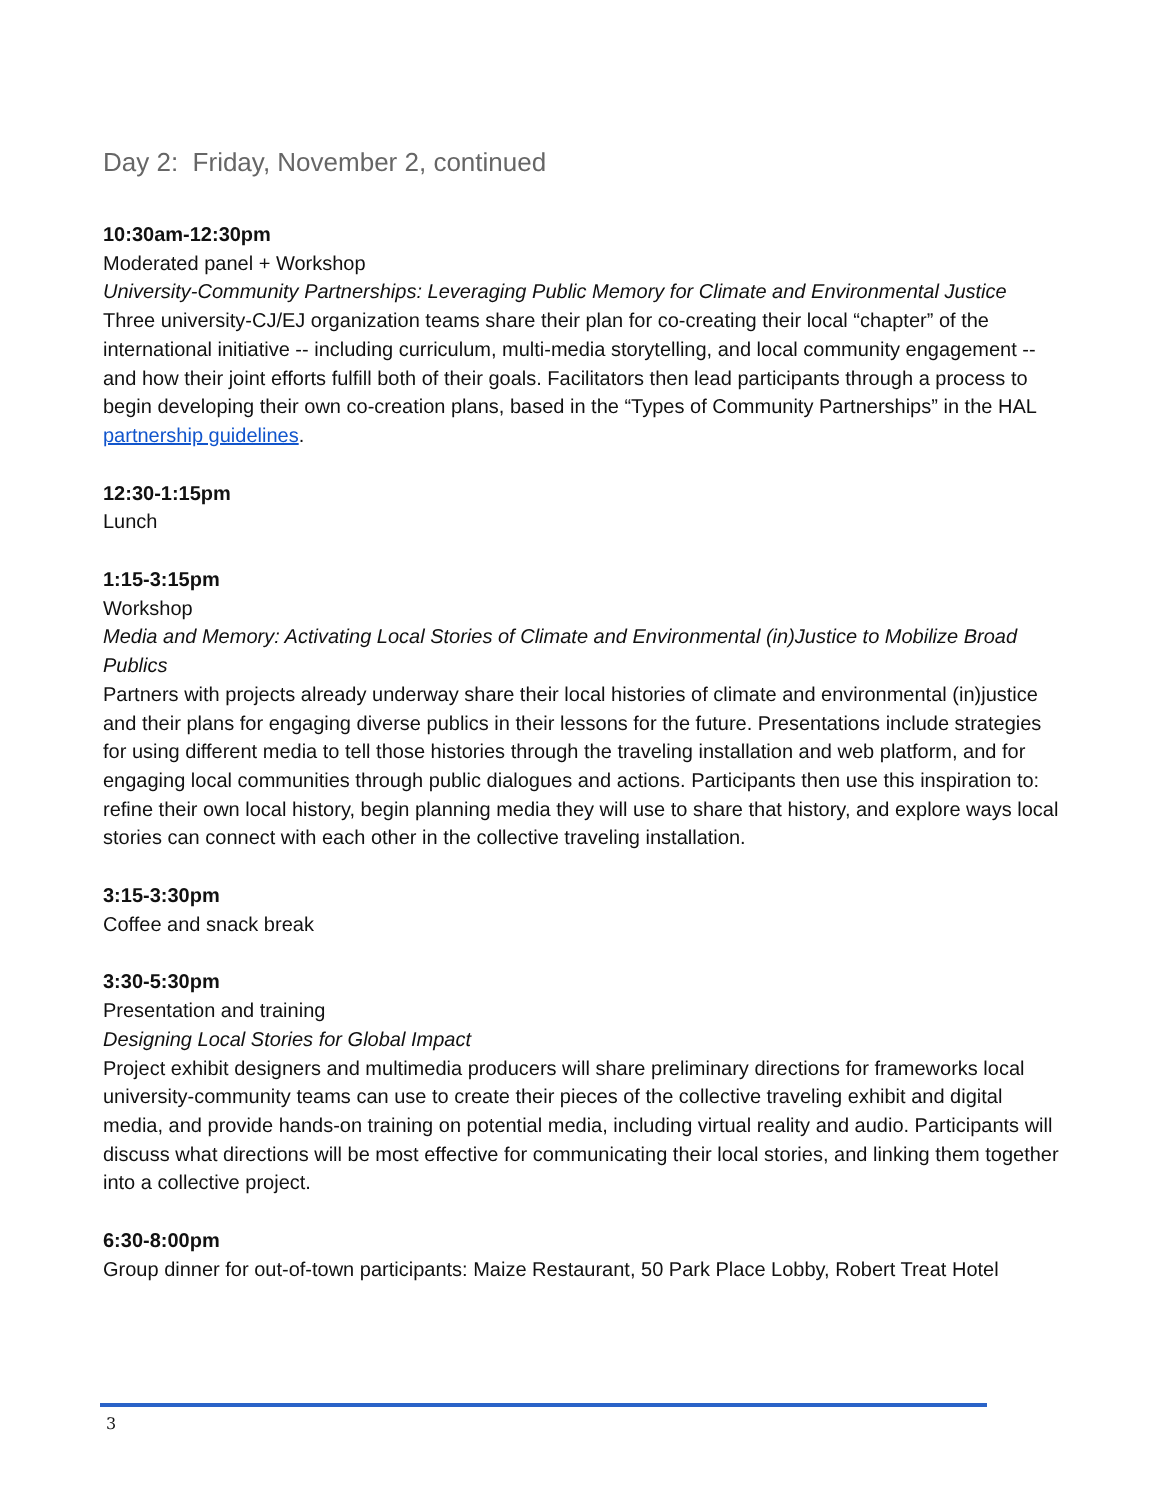Day 2: Friday, November 2, continued
10:30am-12:30pm
Moderated panel + Workshop
University-Community Partnerships: Leveraging Public Memory for Climate and Environmental Justice
Three university-CJ/EJ organization teams share their plan for co-creating their local “chapter” of the international initiative -- including curriculum, multi-media storytelling, and local community engagement -- and how their joint efforts fulfill both of their goals. Facilitators then lead participants through a process to begin developing their own co-creation plans, based in the “Types of Community Partnerships” in the HAL partnership guidelines.
12:30-1:15pm
Lunch
1:15-3:15pm
Workshop
Media and Memory: Activating Local Stories of Climate and Environmental (in)Justice to Mobilize Broad Publics
Partners with projects already underway share their local histories of climate and environmental (in)justice and their plans for engaging diverse publics in their lessons for the future. Presentations include strategies for using different media to tell those histories through the traveling installation and web platform, and for engaging local communities through public dialogues and actions. Participants then use this inspiration to: refine their own local history, begin planning media they will use to share that history, and explore ways local stories can connect with each other in the collective traveling installation.
3:15-3:30pm
Coffee and snack break
3:30-5:30pm
Presentation and training
Designing Local Stories for Global Impact
Project exhibit designers and multimedia producers will share preliminary directions for frameworks local university-community teams can use to create their pieces of the collective traveling exhibit and digital media, and provide hands-on training on potential media, including virtual reality and audio. Participants will discuss what directions will be most effective for communicating their local stories, and linking them together into a collective project.
6:30-8:00pm
Group dinner for out-of-town participants: Maize Restaurant, 50 Park Place Lobby, Robert Treat Hotel
3